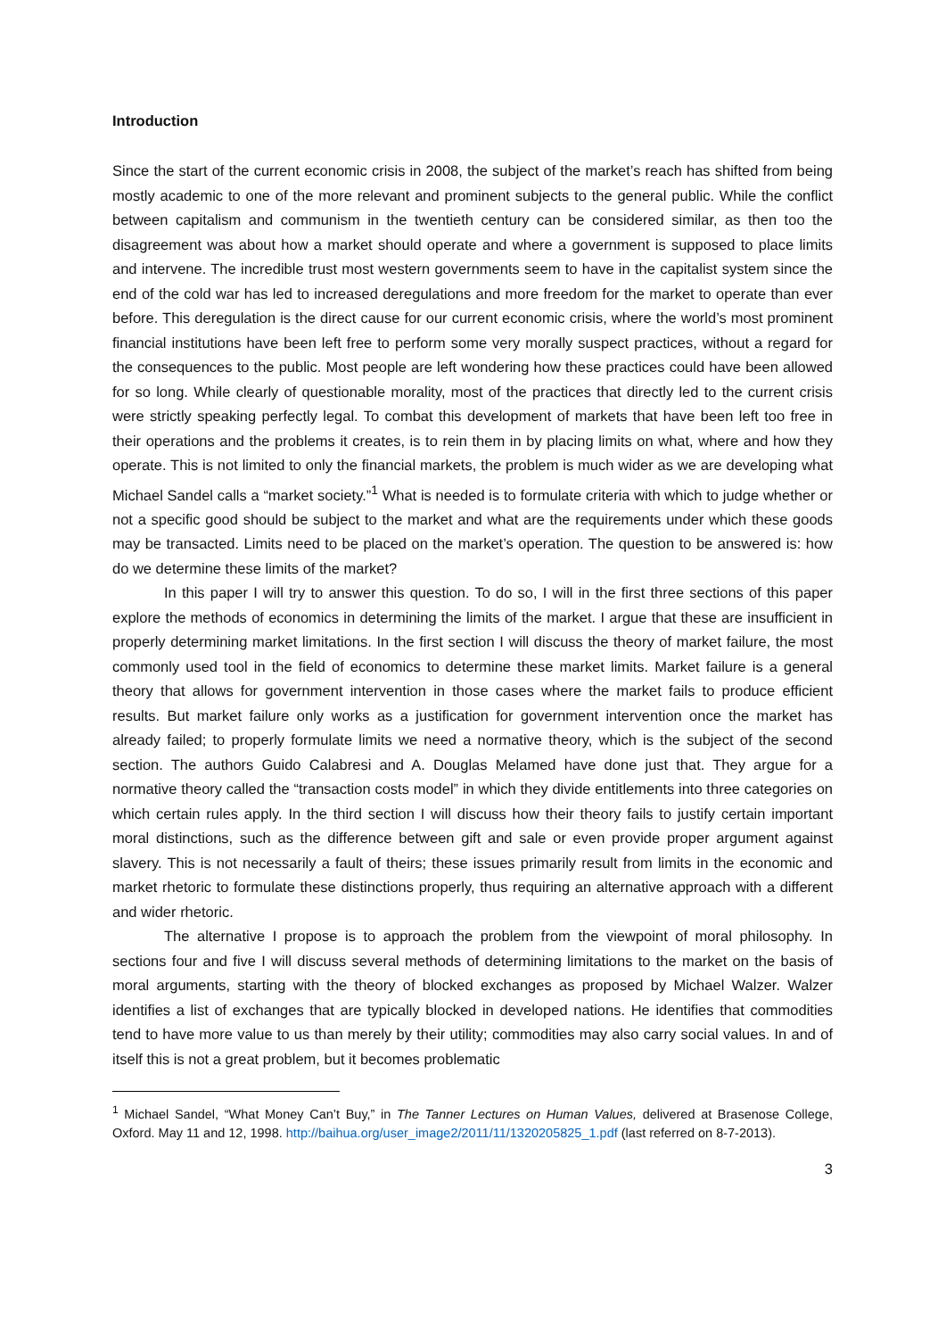Introduction
Since the start of the current economic crisis in 2008, the subject of the market’s reach has shifted from being mostly academic to one of the more relevant and prominent subjects to the general public. While the conflict between capitalism and communism in the twentieth century can be considered similar, as then too the disagreement was about how a market should operate and where a government is supposed to place limits and intervene. The incredible trust most western governments seem to have in the capitalist system since the end of the cold war has led to increased deregulations and more freedom for the market to operate than ever before. This deregulation is the direct cause for our current economic crisis, where the world’s most prominent financial institutions have been left free to perform some very morally suspect practices, without a regard for the consequences to the public. Most people are left wondering how these practices could have been allowed for so long. While clearly of questionable morality, most of the practices that directly led to the current crisis were strictly speaking perfectly legal. To combat this development of markets that have been left too free in their operations and the problems it creates, is to rein them in by placing limits on what, where and how they operate. This is not limited to only the financial markets, the problem is much wider as we are developing what Michael Sandel calls a “market society.”<sup>1</sup> What is needed is to formulate criteria with which to judge whether or not a specific good should be subject to the market and what are the requirements under which these goods may be transacted. Limits need to be placed on the market’s operation. The question to be answered is: how do we determine these limits of the market?
In this paper I will try to answer this question. To do so, I will in the first three sections of this paper explore the methods of economics in determining the limits of the market. I argue that these are insufficient in properly determining market limitations. In the first section I will discuss the theory of market failure, the most commonly used tool in the field of economics to determine these market limits. Market failure is a general theory that allows for government intervention in those cases where the market fails to produce efficient results. But market failure only works as a justification for government intervention once the market has already failed; to properly formulate limits we need a normative theory, which is the subject of the second section. The authors Guido Calabresi and A. Douglas Melamed have done just that. They argue for a normative theory called the “transaction costs model” in which they divide entitlements into three categories on which certain rules apply. In the third section I will discuss how their theory fails to justify certain important moral distinctions, such as the difference between gift and sale or even provide proper argument against slavery. This is not necessarily a fault of theirs; these issues primarily result from limits in the economic and market rhetoric to formulate these distinctions properly, thus requiring an alternative approach with a different and wider rhetoric.
The alternative I propose is to approach the problem from the viewpoint of moral philosophy. In sections four and five I will discuss several methods of determining limitations to the market on the basis of moral arguments, starting with the theory of blocked exchanges as proposed by Michael Walzer. Walzer identifies a list of exchanges that are typically blocked in developed nations. He identifies that commodities tend to have more value to us than merely by their utility; commodities may also carry social values. In and of itself this is not a great problem, but it becomes problematic
<sup>1</sup> Michael Sandel, “What Money Can’t Buy,” in The Tanner Lectures on Human Values, delivered at Brasenose College, Oxford. May 11 and 12, 1998. http://baihua.org/user_image2/2011/11/1320205825_1.pdf (last referred on 8-7-2013).
3